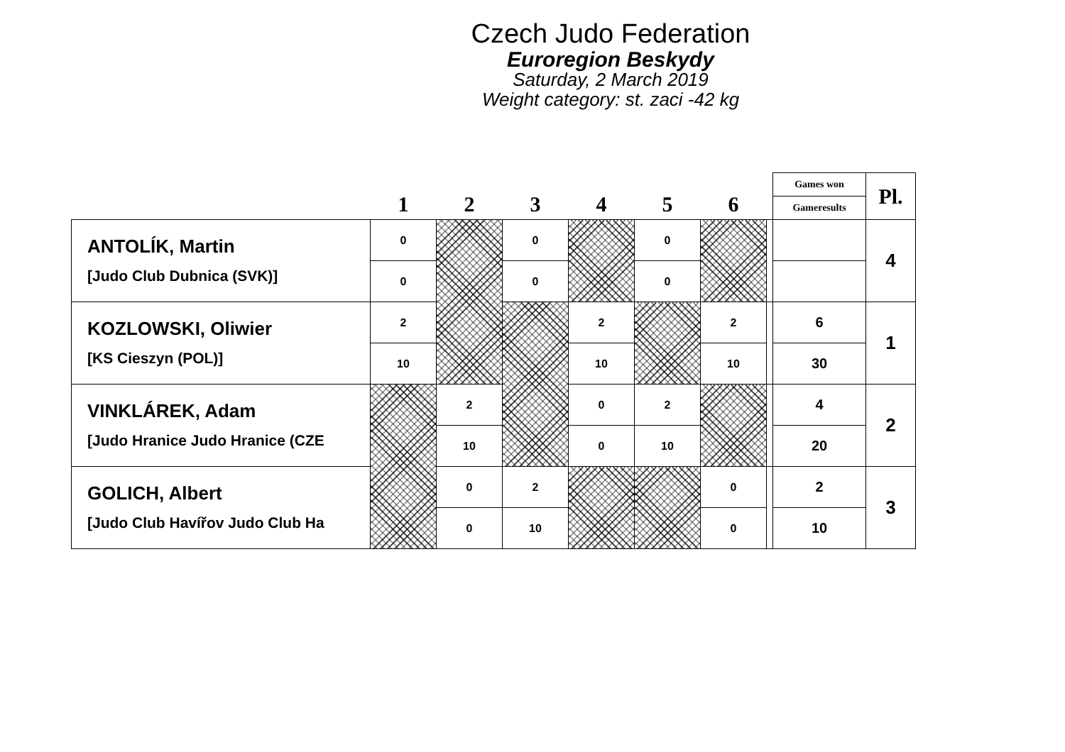Czech Judo Federation
Euroregion Beskydy
Saturday, 2 March 2019
Weight category: st. zaci -42 kg
| | 1 | 2 | 3 | 4 | 5 | 6 | | Games won | Pl. |
| --- | --- | --- | --- | --- | --- | --- | --- | --- | --- |
| | | | | | | | | Gameresults | |
| ANTOLÍK, Martin [Judo Club Dubnica (SVK)] | 0 | | 0 | | 0 | | | | 4 |
| | 0 | | 0 | | 0 | | | | |
| KOZLOWSKI, Oliwier [KS Cieszyn (POL)] | 2 | | | 2 | | 2 | | 6 | 1 |
| | 10 | | | 10 | | 10 | | 30 | |
| VINKLÁREK, Adam [Judo Hranice Judo Hranice (CZE | | 2 | | 0 | 2 | | | 4 | 2 |
| | | 10 | | 0 | 10 | | | 20 | |
| GOLICH, Albert [Judo Club Havířov Judo Club Ha | | 0 | 2 | | | 0 | | 2 | 3 |
| | | 0 | 10 | | | 0 | | 10 | |